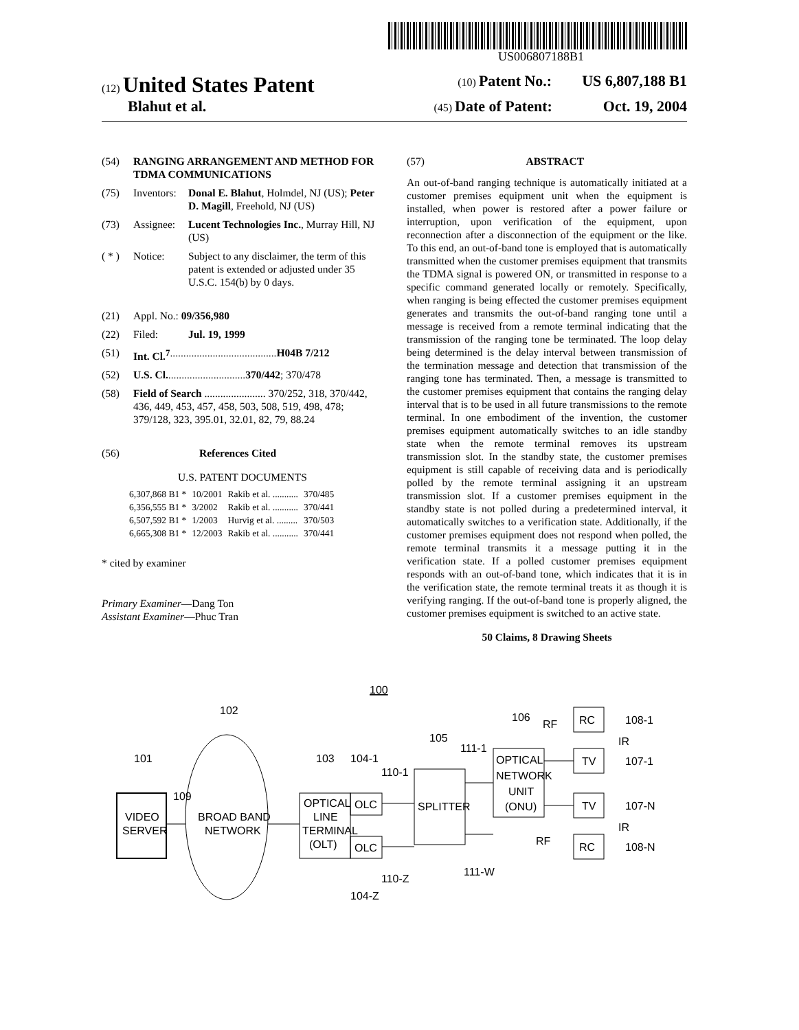US006807188B1
(12) United States Patent (10) Patent No.: US 6,807,188 B1
Blahut et al. (45) Date of Patent: Oct. 19, 2004
(54) RANGING ARRANGEMENT AND METHOD FOR TDMA COMMUNICATIONS
(75) Inventors: Donal E. Blahut, Holmdel, NJ (US); Peter D. Magill, Freehold, NJ (US)
(73) Assignee: Lucent Technologies Inc., Murray Hill, NJ (US)
( * ) Notice: Subject to any disclaimer, the term of this patent is extended or adjusted under 35 U.S.C. 154(b) by 0 days.
(21) Appl. No.: 09/356,980
(22) Filed: Jul. 19, 1999
(51) Int. Cl.<sup>7</sup> ........................................ H04B 7/212
(52) U.S. Cl. ............................. 370/442; 370/478
(58) Field of Search ....................... 370/252, 318, 370/442, 436, 449, 453, 457, 458, 503, 508, 519, 498, 478; 379/128, 323, 395.01, 32.01, 82, 79, 88.24
(56) References Cited
U.S. PATENT DOCUMENTS
| 6,307,868 B1 * | 10/2001 | Rakib et al. ........... | 370/485 |
| 6,356,555 B1 * | 3/2002 | Rakib et al. ........... | 370/441 |
| 6,507,592 B1 * | 1/2003 | Hurvig et al. ......... | 370/503 |
| 6,665,308 B1 * | 12/2003 | Rakib et al. ........... | 370/441 |
* cited by examiner
Primary Examiner—Dang Ton
Assistant Examiner—Phuc Tran
(57) ABSTRACT
An out-of-band ranging technique is automatically initiated at a customer premises equipment unit when the equipment is installed, when power is restored after a power failure or interruption, upon verification of the equipment, upon reconnection after a disconnection of the equipment or the like. To this end, an out-of-band tone is employed that is automatically transmitted when the customer premises equipment that transmits the TDMA signal is powered ON, or transmitted in response to a specific command generated locally or remotely. Specifically, when ranging is being effected the customer premises equipment generates and transmits the out-of-band ranging tone until a message is received from a remote terminal indicating that the transmission of the ranging tone be terminated. The loop delay being determined is the delay interval between transmission of the termination message and detection that transmission of the ranging tone has terminated. Then, a message is transmitted to the customer premises equipment that contains the ranging delay interval that is to be used in all future transmissions to the remote terminal. In one embodiment of the invention, the customer premises equipment automatically switches to an idle standby state when the remote terminal removes its upstream transmission slot. In the standby state, the customer premises equipment is still capable of receiving data and is periodically polled by the remote terminal assigning it an upstream transmission slot. If a customer premises equipment in the standby state is not polled during a predetermined interval, it automatically switches to a verification state. Additionally, if the customer premises equipment does not respond when polled, the remote terminal transmits it a message putting it in the verification state. If a polled customer premises equipment responds with an out-of-band tone, which indicates that it is in the verification state, the remote terminal treats it as though it is verifying ranging. If the out-of-band tone is properly aligned, the customer premises equipment is switched to an active state.
50 Claims, 8 Drawing Sheets
100
VIDEO
SERVER
101
109
102
BROAD BAND
NETWORK
OPTICAL
LINE
TERMINAL
(OLT)
OLC
OLC
103
104-1
104-Z
110-1
110-Z
SPLITTER
105
111-1
111-W
OPTICAL
NETWORK
UNIT
(ONU)
106
RF
RF
RC
TV
TV
RC
108-1
IR
107-1
107-N
IR
108-N